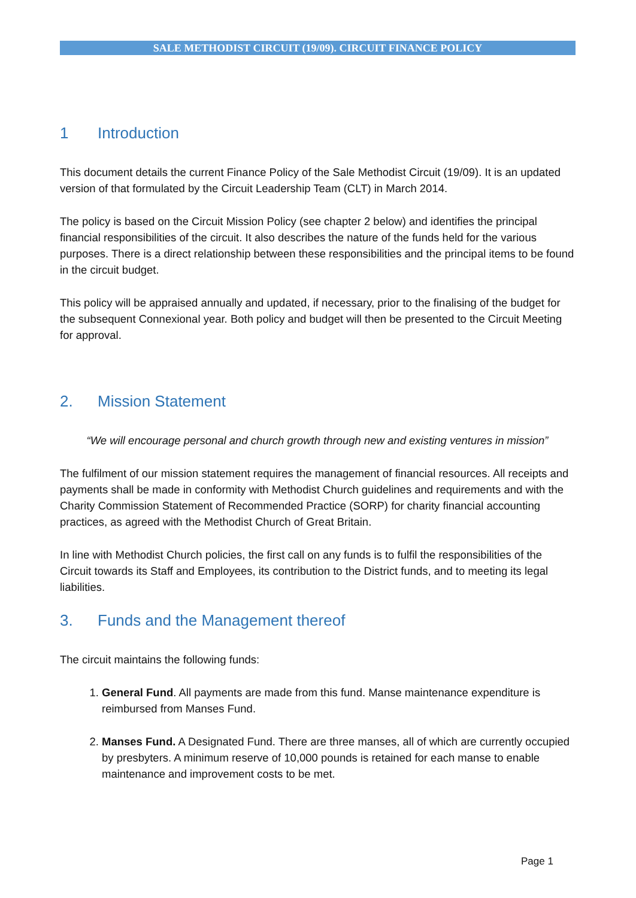SALE METHODIST CIRCUIT (19/09). CIRCUIT FINANCE POLICY
1 Introduction
This document details the current Finance Policy of the Sale Methodist Circuit (19/09). It is an updated version of that formulated by the Circuit Leadership Team (CLT) in March 2014.
The policy is based on the Circuit Mission Policy (see chapter 2 below) and identifies the principal financial responsibilities of the circuit. It also describes the nature of the funds held for the various purposes. There is a direct relationship between these responsibilities and the principal items to be found in the circuit budget.
This policy will be appraised annually and updated, if necessary, prior to the finalising of the budget for the subsequent Connexional year. Both policy and budget will then be presented to the Circuit Meeting for approval.
2. Mission Statement
“We will encourage personal and church growth through new and existing ventures in mission”
The fulfilment of our mission statement requires the management of financial resources. All receipts and payments shall be made in conformity with Methodist Church guidelines and requirements and with the Charity Commission Statement of Recommended Practice (SORP) for charity financial accounting practices, as agreed with the Methodist Church of Great Britain.
In line with Methodist Church policies, the first call on any funds is to fulfil the responsibilities of the Circuit towards its Staff and Employees, its contribution to the District funds, and to meeting its legal liabilities.
3. Funds and the Management thereof
The circuit maintains the following funds:
1. General Fund. All payments are made from this fund. Manse maintenance expenditure is reimbursed from Manses Fund.
2. Manses Fund. A Designated Fund. There are three manses, all of which are currently occupied by presbyters. A minimum reserve of 10,000 pounds is retained for each manse to enable maintenance and improvement costs to be met.
Page 1